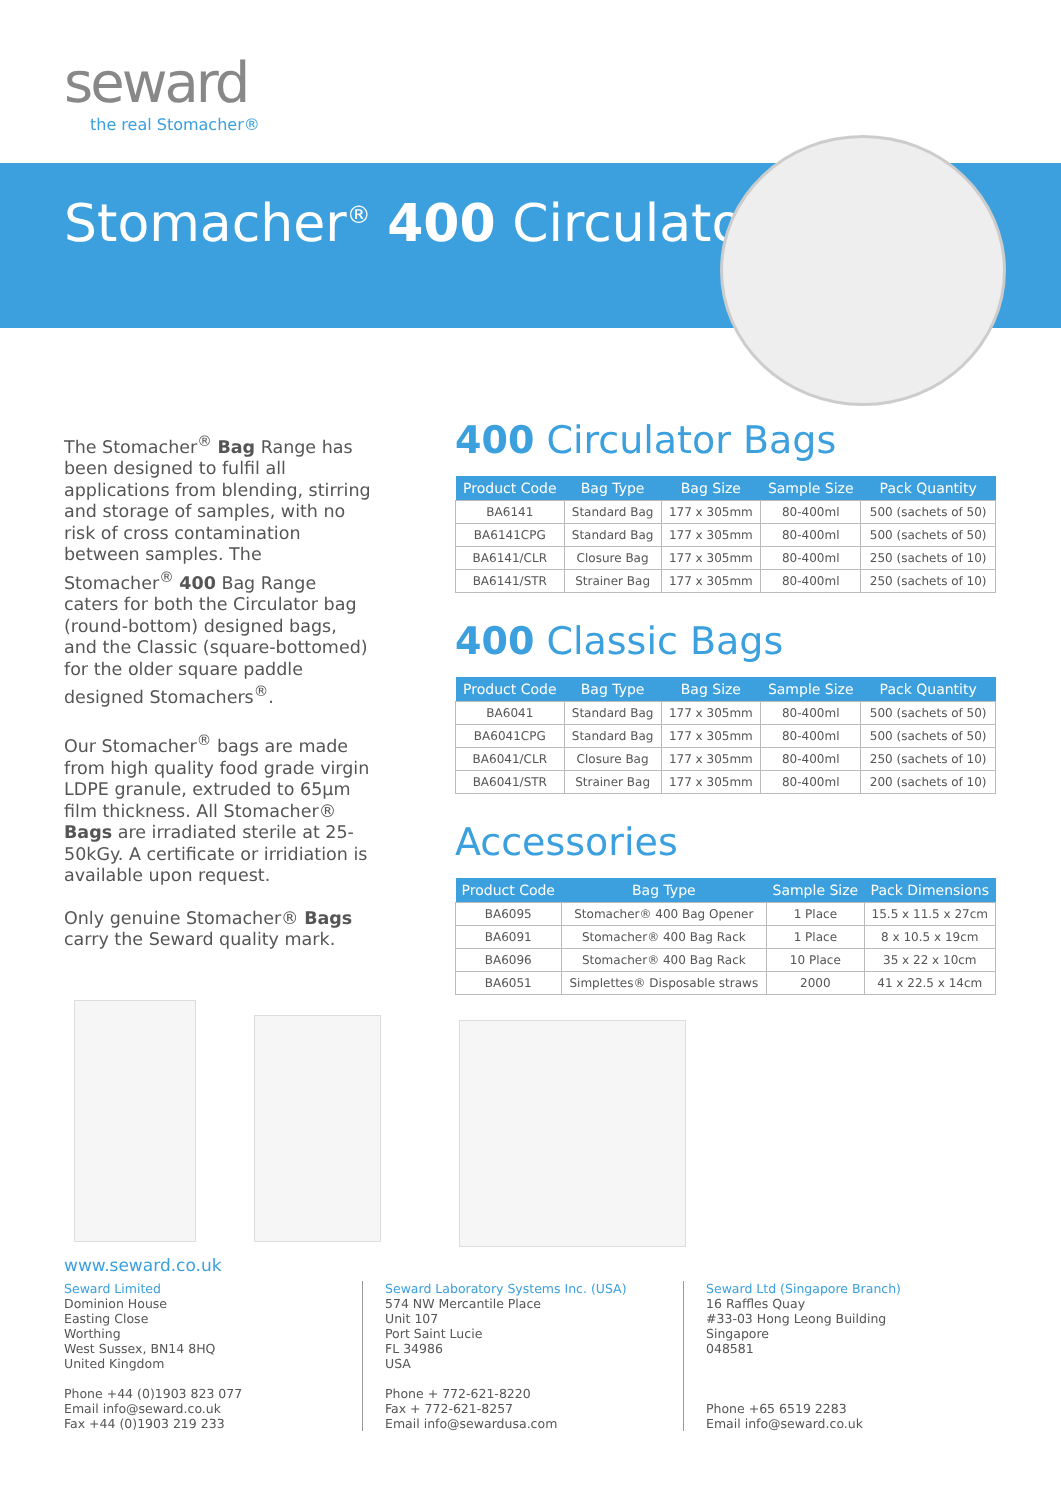seward
the real Stomacher®
Stomacher<sup>®</sup> 400 Circulator
The Stomacher<sup>®</sup> Bag Range has been designed to fulfil all applications from blending, stirring and storage of samples, with no risk of cross contamination between samples. The Stomacher<sup>®</sup> 400 Bag Range caters for both the Circulator bag (round-bottom) designed bags, and the Classic (square-bottomed) for the older square paddle designed Stomachers<sup>®</sup>.
Our Stomacher<sup>®</sup> bags are made from high quality food grade virgin LDPE granule, extruded to 65µm film thickness. All Stomacher® Bags are irradiated sterile at 25-50kGy. A certificate or irridiation is available upon request.
Only genuine Stomacher® Bags carry the Seward quality mark.
400 Circulator Bags
| Product Code | Bag Type | Bag Size | Sample Size | Pack Quantity |
| --- | --- | --- | --- | --- |
| BA6141 | Standard Bag | 177 x 305mm | 80-400ml | 500 (sachets of 50) |
| BA6141CPG | Standard Bag | 177 x 305mm | 80-400ml | 500 (sachets of 50) |
| BA6141/CLR | Closure Bag | 177 x 305mm | 80-400ml | 250 (sachets of 10) |
| BA6141/STR | Strainer Bag | 177 x 305mm | 80-400ml | 250 (sachets of 10) |
400 Classic Bags
| Product Code | Bag Type | Bag Size | Sample Size | Pack Quantity |
| --- | --- | --- | --- | --- |
| BA6041 | Standard Bag | 177 x 305mm | 80-400ml | 500 (sachets of 50) |
| BA6041CPG | Standard Bag | 177 x 305mm | 80-400ml | 500 (sachets of 50) |
| BA6041/CLR | Closure Bag | 177 x 305mm | 80-400ml | 250 (sachets of 10) |
| BA6041/STR | Strainer Bag | 177 x 305mm | 80-400ml | 200 (sachets of 10) |
Accessories
| Product Code | Bag Type | Sample Size | Pack Dimensions |
| --- | --- | --- | --- |
| BA6095 | Stomacher® 400 Bag Opener | 1 Place | 15.5 x 11.5 x 27cm |
| BA6091 | Stomacher® 400 Bag Rack | 1 Place | 8 x 10.5 x 19cm |
| BA6096 | Stomacher® 400 Bag Rack | 10 Place | 35 x 22 x 10cm |
| BA6051 | Simplettes® Disposable straws | 2000 | 41 x 22.5 x 14cm |
www.seward.co.uk
Seward Limited
Dominion House
Easting Close
Worthing
West Sussex, BN14 8HQ
United Kingdom
Phone +44 (0)1903 823 077
Email info@seward.co.uk
Fax +44 (0)1903 219 233
Seward Laboratory Systems Inc. (USA)
574 NW Mercantile Place
Unit 107
Port Saint Lucie
FL 34986
USA
Phone + 772-621-8220
Fax + 772-621-8257
Email info@sewardusa.com
Seward Ltd (Singapore Branch)
16 Raffles Quay
#33-03 Hong Leong Building
Singapore
048581
Phone +65 6519 2283
Email info@seward.co.uk